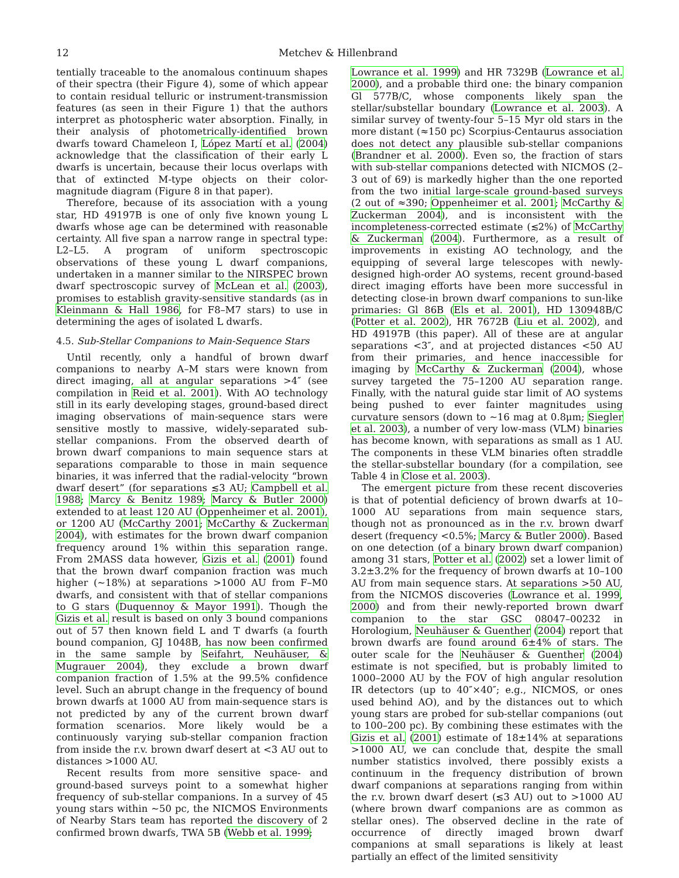12 Metchev & Hillenbrand
tentially traceable to the anomalous continuum shapes of their spectra (their Figure 4), some of which appear to contain residual telluric or instrument-transmission features (as seen in their Figure 1) that the authors interpret as photospheric water absorption. Finally, in their analysis of photometrically-identified brown dwarfs toward Chameleon I, López Martí et al. (2004) acknowledge that the classification of their early L dwarfs is uncertain, because their locus overlaps with that of extincted M-type objects on their color-magnitude diagram (Figure 8 in that paper).
Therefore, because of its association with a young star, HD 49197B is one of only five known young L dwarfs whose age can be determined with reasonable certainty. All five span a narrow range in spectral type: L2–L5. A program of uniform spectroscopic observations of these young L dwarf companions, undertaken in a manner similar to the NIRSPEC brown dwarf spectroscopic survey of McLean et al. (2003), promises to establish gravity-sensitive standards (as in Kleinmann & Hall 1986, for F8–M7 stars) to use in determining the ages of isolated L dwarfs.
4.5. Sub-Stellar Companions to Main-Sequence Stars
Until recently, only a handful of brown dwarf companions to nearby A–M stars were known from direct imaging, all at angular separations >4″ (see compilation in Reid et al. 2001). With AO technology still in its early developing stages, ground-based direct imaging observations of main-sequence stars were sensitive mostly to massive, widely-separated sub-stellar companions. From the observed dearth of brown dwarf companions to main sequence stars at separations comparable to those in main sequence binaries, it was inferred that the radial-velocity “brown dwarf desert” (for separations ≲3 AU; Campbell et al. 1988; Marcy & Benitz 1989; Marcy & Butler 2000) extended to at least 120 AU (Oppenheimer et al. 2001), or 1200 AU (McCarthy 2001; McCarthy & Zuckerman 2004), with estimates for the brown dwarf companion frequency around 1% within this separation range. From 2MASS data however, Gizis et al. (2001) found that the brown dwarf companion fraction was much higher (∼18%) at separations >1000 AU from F–M0 dwarfs, and consistent with that of stellar companions to G stars (Duquennoy & Mayor 1991). Though the Gizis et al. result is based on only 3 bound companions out of 57 then known field L and T dwarfs (a fourth bound companion, GJ 1048B, has now been confirmed in the same sample by Seifahrt, Neuhäuser, & Mugrauer 2004), they exclude a brown dwarf companion fraction of 1.5% at the 99.5% confidence level. Such an abrupt change in the frequency of bound brown dwarfs at 1000 AU from main-sequence stars is not predicted by any of the current brown dwarf formation scenarios. More likely would be a continuously varying sub-stellar companion fraction from inside the r.v. brown dwarf desert at <3 AU out to distances >1000 AU.
Recent results from more sensitive space- and ground-based surveys point to a somewhat higher frequency of sub-stellar companions. In a survey of 45 young stars within ∼50 pc, the NICMOS Environments of Nearby Stars team has reported the discovery of 2 confirmed brown dwarfs, TWA 5B (Webb et al. 1999;
Lowrance et al. 1999) and HR 7329B (Lowrance et al. 2000), and a probable third one: the binary companion Gl 577B/C, whose components likely span the stellar/substellar boundary (Lowrance et al. 2003). A similar survey of twenty-four 5–15 Myr old stars in the more distant (≈150 pc) Scorpius-Centaurus association does not detect any plausible sub-stellar companions (Brandner et al. 2000). Even so, the fraction of stars with sub-stellar companions detected with NICMOS (2–3 out of 69) is markedly higher than the one reported from the two initial large-scale ground-based surveys (2 out of ≈390; Oppenheimer et al. 2001; McCarthy & Zuckerman 2004), and is inconsistent with the incompleteness-corrected estimate (≲2%) of McCarthy & Zuckerman (2004). Furthermore, as a result of improvements in existing AO technology, and the equipping of several large telescopes with newly-designed high-order AO systems, recent ground-based direct imaging efforts have been more successful in detecting close-in brown dwarf companions to sun-like primaries: Gl 86B (Els et al. 2001), HD 130948B/C (Potter et al. 2002), HR 7672B (Liu et al. 2002), and HD 49197B (this paper). All of these are at angular separations <3″, and at projected distances <50 AU from their primaries, and hence inaccessible for imaging by McCarthy & Zuckerman (2004), whose survey targeted the 75–1200 AU separation range. Finally, with the natural guide star limit of AO systems being pushed to ever fainter magnitudes using curvature sensors (down to ∼16 mag at 0.8μm; Siegler et al. 2003), a number of very low-mass (VLM) binaries has become known, with separations as small as 1 AU. The components in these VLM binaries often straddle the stellar-substellar boundary (for a compilation, see Table 4 in Close et al. 2003).
The emergent picture from these recent discoveries is that of potential deficiency of brown dwarfs at 10–1000 AU separations from main sequence stars, though not as pronounced as in the r.v. brown dwarf desert (frequency <0.5%; Marcy & Butler 2000). Based on one detection (of a binary brown dwarf companion) among 31 stars, Potter et al. (2002) set a lower limit of 3.2±3.2% for the frequency of brown dwarfs at 10–100 AU from main sequence stars. At separations >50 AU, from the NICMOS discoveries (Lowrance et al. 1999, 2000) and from their newly-reported brown dwarf companion to the star GSC 08047–00232 in Horologium, Neuhäuser & Guenther (2004) report that brown dwarfs are found around 6±4% of stars. The outer scale for the Neuhäuser & Guenther (2004) estimate is not specified, but is probably limited to 1000–2000 AU by the FOV of high angular resolution IR detectors (up to 40″×40″; e.g., NICMOS, or ones used behind AO), and by the distances out to which young stars are probed for sub-stellar companions (out to 100–200 pc). By combining these estimates with the Gizis et al. (2001) estimate of 18±14% at separations >1000 AU, we can conclude that, despite the small number statistics involved, there possibly exists a continuum in the frequency distribution of brown dwarf companions at separations ranging from within the r.v. brown dwarf desert (≲3 AU) out to >1000 AU (where brown dwarf companions are as common as stellar ones). The observed decline in the rate of occurrence of directly imaged brown dwarf companions at small separations is likely at least partially an effect of the limited sensitivity